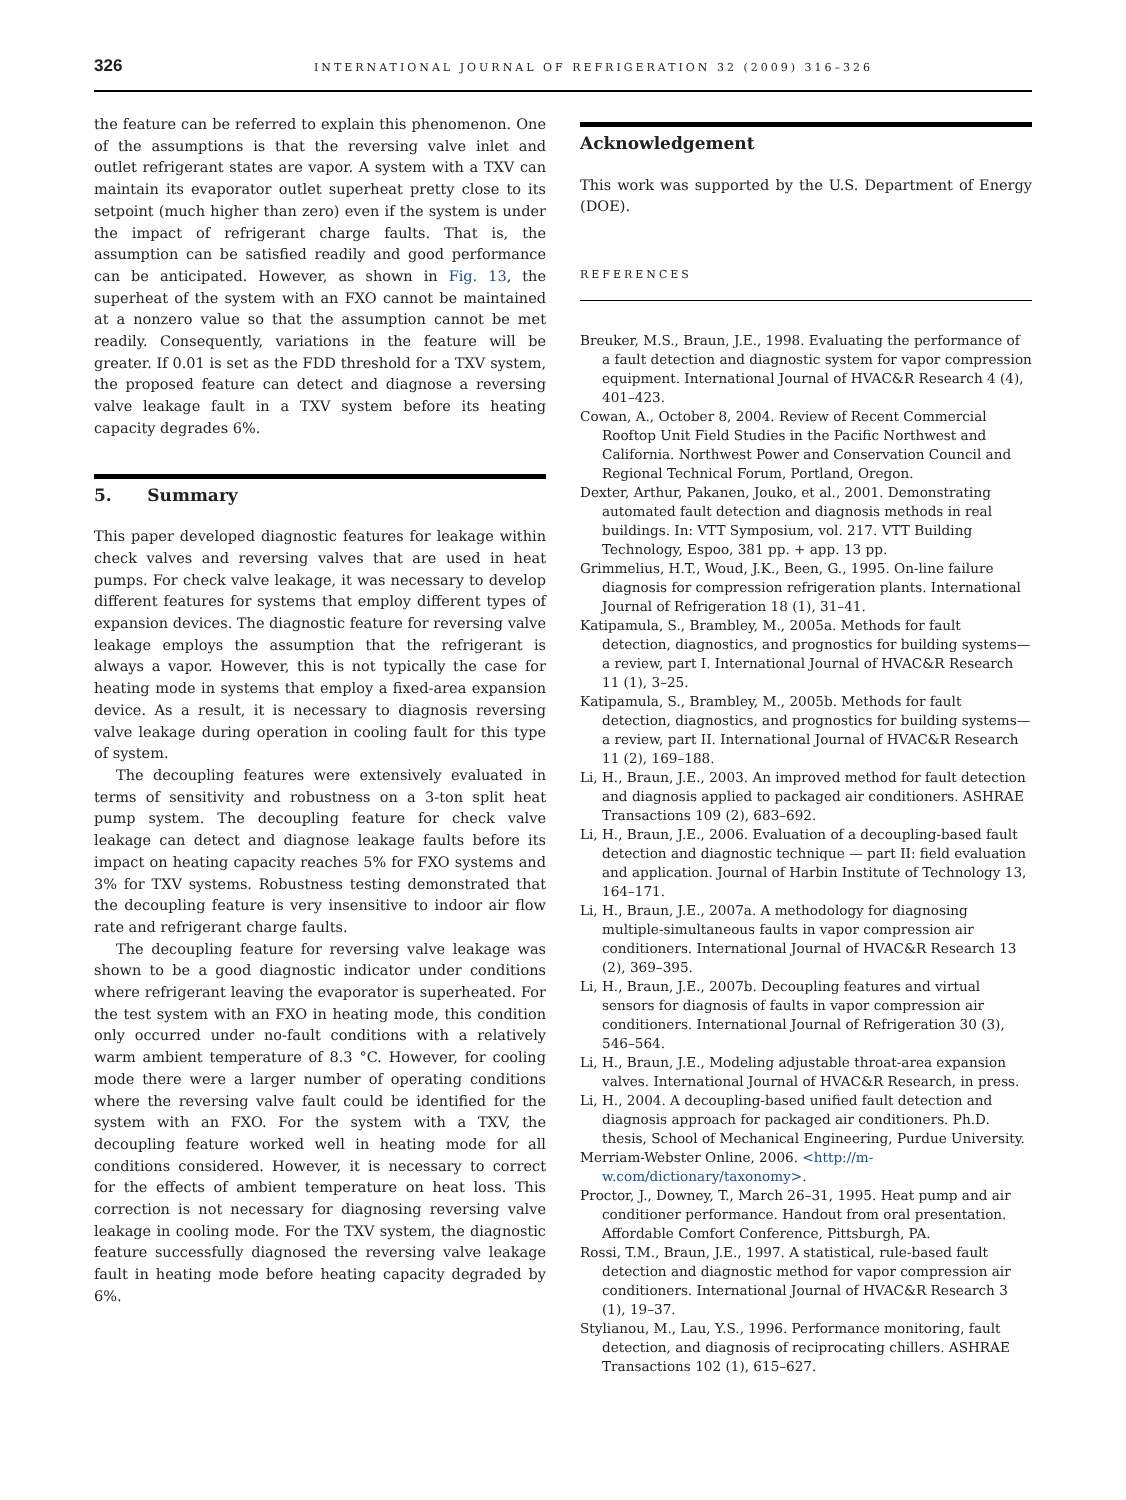326 INTERNATIONAL JOURNAL OF REFRIGERATION 32 (2009) 316–326
the feature can be referred to explain this phenomenon. One of the assumptions is that the reversing valve inlet and outlet refrigerant states are vapor. A system with a TXV can maintain its evaporator outlet superheat pretty close to its setpoint (much higher than zero) even if the system is under the impact of refrigerant charge faults. That is, the assumption can be satisfied readily and good performance can be anticipated. However, as shown in Fig. 13, the superheat of the system with an FXO cannot be maintained at a nonzero value so that the assumption cannot be met readily. Consequently, variations in the feature will be greater. If 0.01 is set as the FDD threshold for a TXV system, the proposed feature can detect and diagnose a reversing valve leakage fault in a TXV system before its heating capacity degrades 6%.
5. Summary
This paper developed diagnostic features for leakage within check valves and reversing valves that are used in heat pumps. For check valve leakage, it was necessary to develop different features for systems that employ different types of expansion devices. The diagnostic feature for reversing valve leakage employs the assumption that the refrigerant is always a vapor. However, this is not typically the case for heating mode in systems that employ a fixed-area expansion device. As a result, it is necessary to diagnosis reversing valve leakage during operation in cooling fault for this type of system.
The decoupling features were extensively evaluated in terms of sensitivity and robustness on a 3-ton split heat pump system. The decoupling feature for check valve leakage can detect and diagnose leakage faults before its impact on heating capacity reaches 5% for FXO systems and 3% for TXV systems. Robustness testing demonstrated that the decoupling feature is very insensitive to indoor air flow rate and refrigerant charge faults.
The decoupling feature for reversing valve leakage was shown to be a good diagnostic indicator under conditions where refrigerant leaving the evaporator is superheated. For the test system with an FXO in heating mode, this condition only occurred under no-fault conditions with a relatively warm ambient temperature of 8.3 °C. However, for cooling mode there were a larger number of operating conditions where the reversing valve fault could be identified for the system with an FXO. For the system with a TXV, the decoupling feature worked well in heating mode for all conditions considered. However, it is necessary to correct for the effects of ambient temperature on heat loss. This correction is not necessary for diagnosing reversing valve leakage in cooling mode. For the TXV system, the diagnostic feature successfully diagnosed the reversing valve leakage fault in heating mode before heating capacity degraded by 6%.
Acknowledgement
This work was supported by the U.S. Department of Energy (DOE).
REFERENCES
Breuker, M.S., Braun, J.E., 1998. Evaluating the performance of a fault detection and diagnostic system for vapor compression equipment. International Journal of HVAC&R Research 4 (4), 401–423.
Cowan, A., October 8, 2004. Review of Recent Commercial Rooftop Unit Field Studies in the Pacific Northwest and California. Northwest Power and Conservation Council and Regional Technical Forum, Portland, Oregon.
Dexter, Arthur, Pakanen, Jouko, et al., 2001. Demonstrating automated fault detection and diagnosis methods in real buildings. In: VTT Symposium, vol. 217. VTT Building Technology, Espoo, 381 pp. + app. 13 pp.
Grimmelius, H.T., Woud, J.K., Been, G., 1995. On-line failure diagnosis for compression refrigeration plants. International Journal of Refrigeration 18 (1), 31–41.
Katipamula, S., Brambley, M., 2005a. Methods for fault detection, diagnostics, and prognostics for building systems—a review, part I. International Journal of HVAC&R Research 11 (1), 3–25.
Katipamula, S., Brambley, M., 2005b. Methods for fault detection, diagnostics, and prognostics for building systems—a review, part II. International Journal of HVAC&R Research 11 (2), 169–188.
Li, H., Braun, J.E., 2003. An improved method for fault detection and diagnosis applied to packaged air conditioners. ASHRAE Transactions 109 (2), 683–692.
Li, H., Braun, J.E., 2006. Evaluation of a decoupling-based fault detection and diagnostic technique — part II: field evaluation and application. Journal of Harbin Institute of Technology 13, 164–171.
Li, H., Braun, J.E., 2007a. A methodology for diagnosing multiple-simultaneous faults in vapor compression air conditioners. International Journal of HVAC&R Research 13 (2), 369–395.
Li, H., Braun, J.E., 2007b. Decoupling features and virtual sensors for diagnosis of faults in vapor compression air conditioners. International Journal of Refrigeration 30 (3), 546–564.
Li, H., Braun, J.E., Modeling adjustable throat-area expansion valves. International Journal of HVAC&R Research, in press.
Li, H., 2004. A decoupling-based unified fault detection and diagnosis approach for packaged air conditioners. Ph.D. thesis, School of Mechanical Engineering, Purdue University.
Merriam-Webster Online, 2006. <http://m-w.com/dictionary/taxonomy>.
Proctor, J., Downey, T., March 26–31, 1995. Heat pump and air conditioner performance. Handout from oral presentation. Affordable Comfort Conference, Pittsburgh, PA.
Rossi, T.M., Braun, J.E., 1997. A statistical, rule-based fault detection and diagnostic method for vapor compression air conditioners. International Journal of HVAC&R Research 3 (1), 19–37.
Stylianou, M., Lau, Y.S., 1996. Performance monitoring, fault detection, and diagnosis of reciprocating chillers. ASHRAE Transactions 102 (1), 615–627.